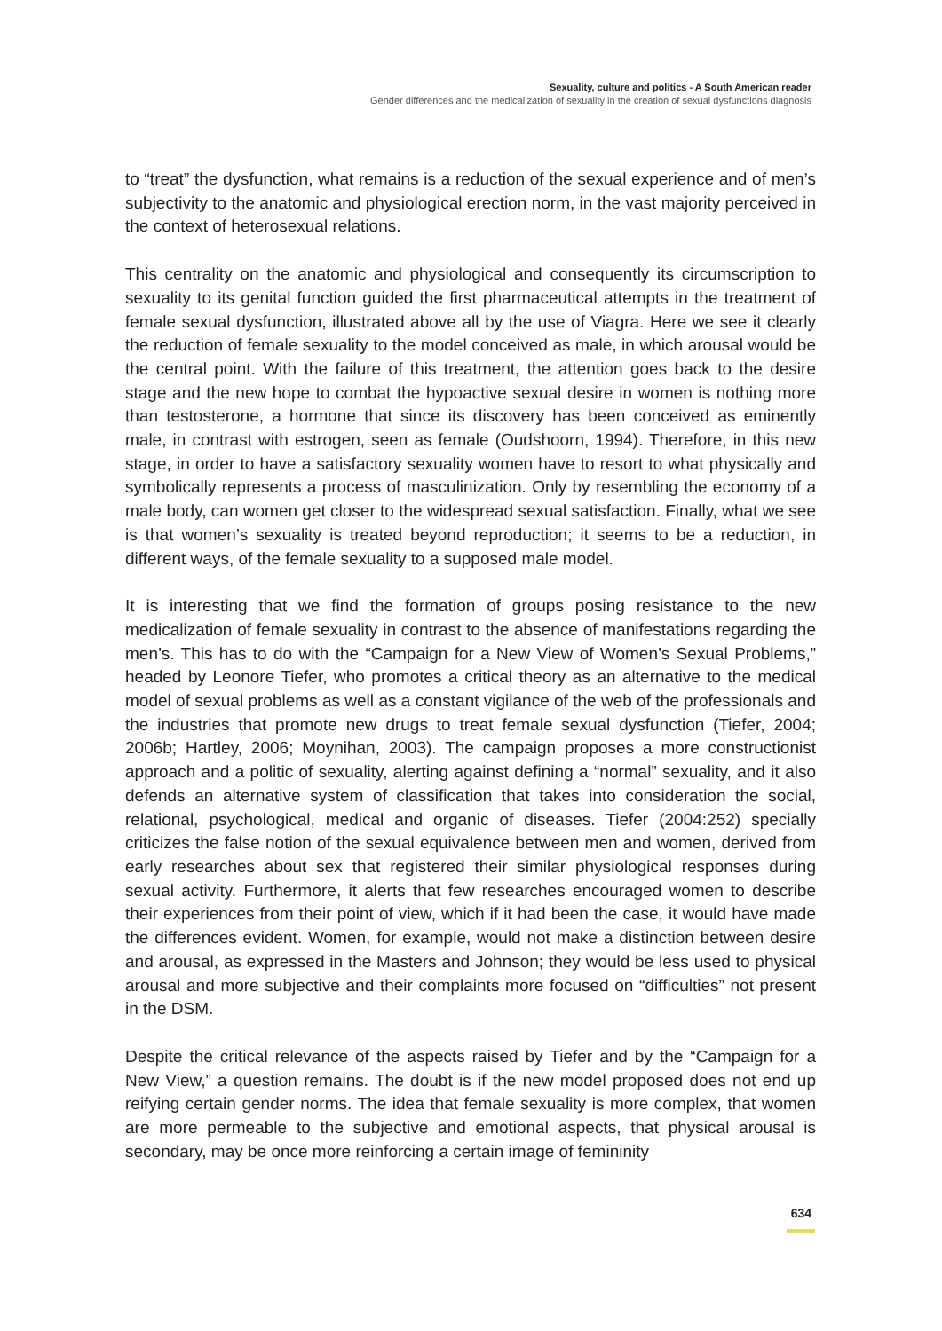Sexuality, culture and politics - A South American reader
Gender differences and the medicalization of sexuality in the creation of sexual dysfunctions diagnosis
to “treat” the dysfunction, what remains is a reduction of the sexual experience and of men’s subjectivity to the anatomic and physiological erection norm, in the vast majority perceived in the context of heterosexual relations.
This centrality on the anatomic and physiological and consequently its circumscription to sexuality to its genital function guided the first pharmaceutical attempts in the treatment of female sexual dysfunction, illustrated above all by the use of Viagra. Here we see it clearly the reduction of female sexuality to the model conceived as male, in which arousal would be the central point. With the failure of this treatment, the attention goes back to the desire stage and the new hope to combat the hypoactive sexual desire in women is nothing more than testosterone, a hormone that since its discovery has been conceived as eminently male, in contrast with estrogen, seen as female (Oudshoorn, 1994). Therefore, in this new stage, in order to have a satisfactory sexuality women have to resort to what physically and symbolically represents a process of masculinization. Only by resembling the economy of a male body, can women get closer to the widespread sexual satisfaction. Finally, what we see is that women’s sexuality is treated beyond reproduction; it seems to be a reduction, in different ways, of the female sexuality to a supposed male model.
It is interesting that we find the formation of groups posing resistance to the new medicalization of female sexuality in contrast to the absence of manifestations regarding the men’s. This has to do with the “Campaign for a New View of Women’s Sexual Problems,” headed by Leonore Tiefer, who promotes a critical theory as an alternative to the medical model of sexual problems as well as a constant vigilance of the web of the professionals and the industries that promote new drugs to treat female sexual dysfunction (Tiefer, 2004; 2006b; Hartley, 2006; Moynihan, 2003). The campaign proposes a more constructionist approach and a politic of sexuality, alerting against defining a “normal” sexuality, and it also defends an alternative system of classification that takes into consideration the social, relational, psychological, medical and organic of diseases. Tiefer (2004:252) specially criticizes the false notion of the sexual equivalence between men and women, derived from early researches about sex that registered their similar physiological responses during sexual activity. Furthermore, it alerts that few researches encouraged women to describe their experiences from their point of view, which if it had been the case, it would have made the differences evident. Women, for example, would not make a distinction between desire and arousal, as expressed in the Masters and Johnson; they would be less used to physical arousal and more subjective and their complaints more focused on “difficulties” not present in the DSM.
Despite the critical relevance of the aspects raised by Tiefer and by the “Campaign for a New View,” a question remains. The doubt is if the new model proposed does not end up reifying certain gender norms. The idea that female sexuality is more complex, that women are more permeable to the subjective and emotional aspects, that physical arousal is secondary, may be once more reinforcing a certain image of femininity
634